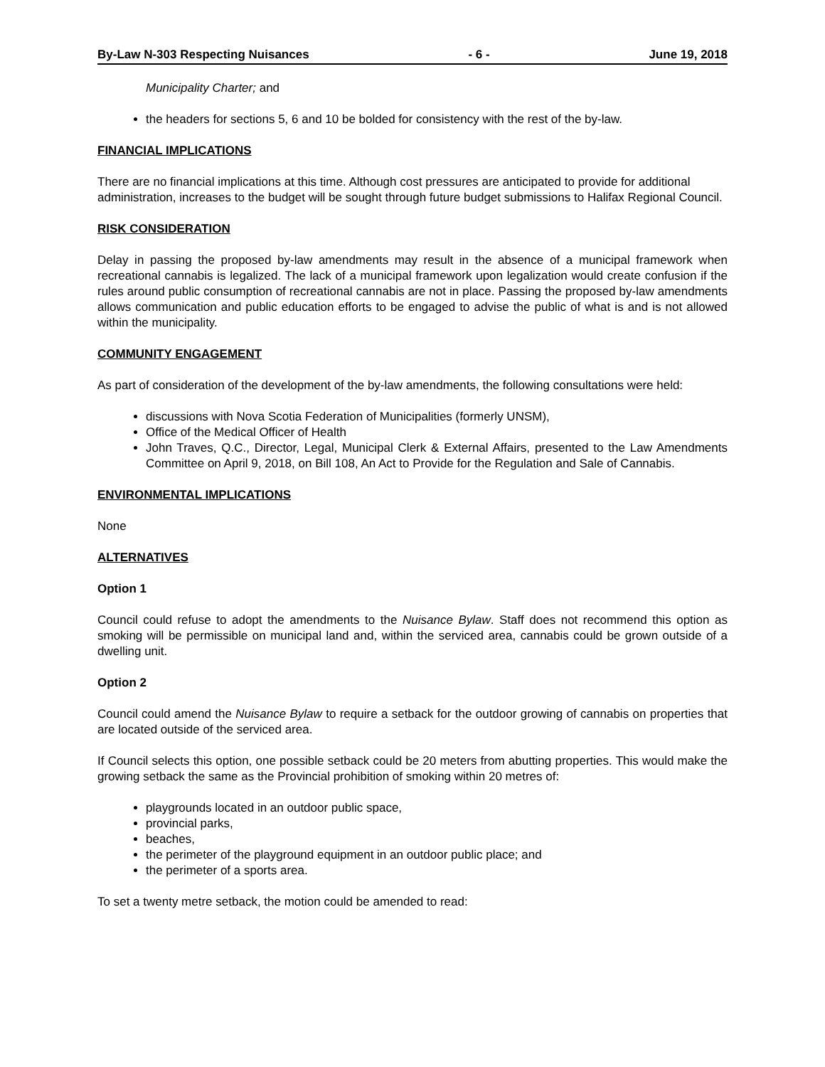By-Law N-303 Respecting Nuisances - 6 - June 19, 2018
Municipality Charter; and
the headers for sections 5, 6 and 10 be bolded for consistency with the rest of the by-law.
FINANCIAL IMPLICATIONS
There are no financial implications at this time. Although cost pressures are anticipated to provide for additional administration, increases to the budget will be sought through future budget submissions to Halifax Regional Council.
RISK CONSIDERATION
Delay in passing the proposed by-law amendments may result in the absence of a municipal framework when recreational cannabis is legalized. The lack of a municipal framework upon legalization would create confusion if the rules around public consumption of recreational cannabis are not in place. Passing the proposed by-law amendments allows communication and public education efforts to be engaged to advise the public of what is and is not allowed within the municipality.
COMMUNITY ENGAGEMENT
As part of consideration of the development of the by-law amendments, the following consultations were held:
discussions with Nova Scotia Federation of Municipalities (formerly UNSM),
Office of the Medical Officer of Health
John Traves, Q.C., Director, Legal, Municipal Clerk & External Affairs, presented to the Law Amendments Committee on April 9, 2018, on Bill 108, An Act to Provide for the Regulation and Sale of Cannabis.
ENVIRONMENTAL IMPLICATIONS
None
ALTERNATIVES
Option 1
Council could refuse to adopt the amendments to the Nuisance Bylaw. Staff does not recommend this option as smoking will be permissible on municipal land and, within the serviced area, cannabis could be grown outside of a dwelling unit.
Option 2
Council could amend the Nuisance Bylaw to require a setback for the outdoor growing of cannabis on properties that are located outside of the serviced area.
If Council selects this option, one possible setback could be 20 meters from abutting properties. This would make the growing setback the same as the Provincial prohibition of smoking within 20 metres of:
playgrounds located in an outdoor public space,
provincial parks,
beaches,
the perimeter of the playground equipment in an outdoor public place; and
the perimeter of a sports area.
To set a twenty metre setback, the motion could be amended to read: